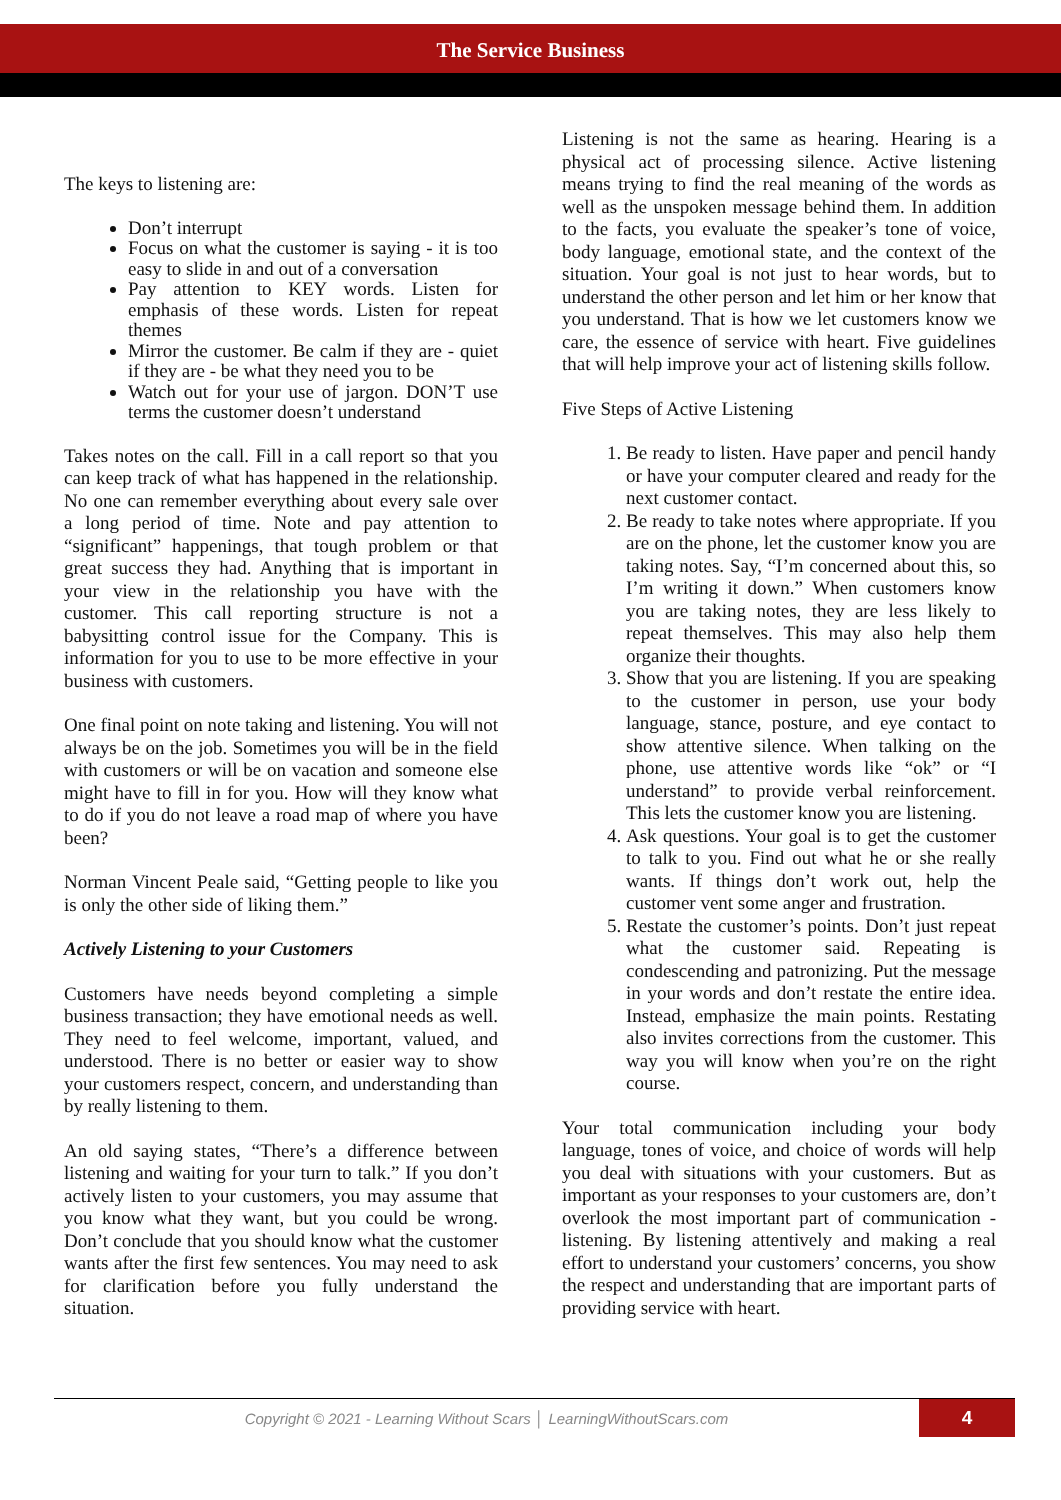The Service Business
The keys to listening are:
Don’t interrupt
Focus on what the customer is saying - it is too easy to slide in and out of a conversation
Pay attention to KEY words. Listen for emphasis of these words. Listen for repeat themes
Mirror the customer. Be calm if they are - quiet if they are - be what they need you to be
Watch out for your use of jargon. DON’T use terms the customer doesn’t understand
Takes notes on the call. Fill in a call report so that you can keep track of what has happened in the relationship. No one can remember everything about every sale over a long period of time. Note and pay attention to “significant” happenings, that tough problem or that great success they had. Anything that is important in your view in the relationship you have with the customer. This call reporting structure is not a babysitting control issue for the Company. This is information for you to use to be more effective in your business with customers.
One final point on note taking and listening. You will not always be on the job. Sometimes you will be in the field with customers or will be on vacation and someone else might have to fill in for you. How will they know what to do if you do not leave a road map of where you have been?
Norman Vincent Peale said, “Getting people to like you is only the other side of liking them.”
Actively Listening to your Customers
Customers have needs beyond completing a simple business transaction; they have emotional needs as well. They need to feel welcome, important, valued, and understood. There is no better or easier way to show your customers respect, concern, and understanding than by really listening to them.
An old saying states, “There’s a difference between listening and waiting for your turn to talk.” If you don’t actively listen to your customers, you may assume that you know what they want, but you could be wrong. Don’t conclude that you should know what the customer wants after the first few sentences. You may need to ask for clarification before you fully understand the situation.
Listening is not the same as hearing. Hearing is a physical act of processing silence. Active listening means trying to find the real meaning of the words as well as the unspoken message behind them. In addition to the facts, you evaluate the speaker’s tone of voice, body language, emotional state, and the context of the situation. Your goal is not just to hear words, but to understand the other person and let him or her know that you understand. That is how we let customers know we care, the essence of service with heart. Five guidelines that will help improve your act of listening skills follow.
Five Steps of Active Listening
1. Be ready to listen. Have paper and pencil handy or have your computer cleared and ready for the next customer contact.
2. Be ready to take notes where appropriate. If you are on the phone, let the customer know you are taking notes. Say, “I’m concerned about this, so I’m writing it down.” When customers know you are taking notes, they are less likely to repeat themselves. This may also help them organize their thoughts.
3. Show that you are listening. If you are speaking to the customer in person, use your body language, stance, posture, and eye contact to show attentive silence. When talking on the phone, use attentive words like “ok” or “I understand” to provide verbal reinforcement. This lets the customer know you are listening.
4. Ask questions. Your goal is to get the customer to talk to you. Find out what he or she really wants. If things don’t work out, help the customer vent some anger and frustration.
5. Restate the customer’s points. Don’t just repeat what the customer said. Repeating is condescending and patronizing. Put the message in your words and don’t restate the entire idea. Instead, emphasize the main points. Restating also invites corrections from the customer. This way you will know when you’re on the right course.
Your total communication including your body language, tones of voice, and choice of words will help you deal with situations with your customers. But as important as your responses to your customers are, don’t overlook the most important part of communication - listening. By listening attentively and making a real effort to understand your customers’ concerns, you show the respect and understanding that are important parts of providing service with heart.
Copyright © 2021 - Learning Without Scars │ LearningWithoutScars.com
4